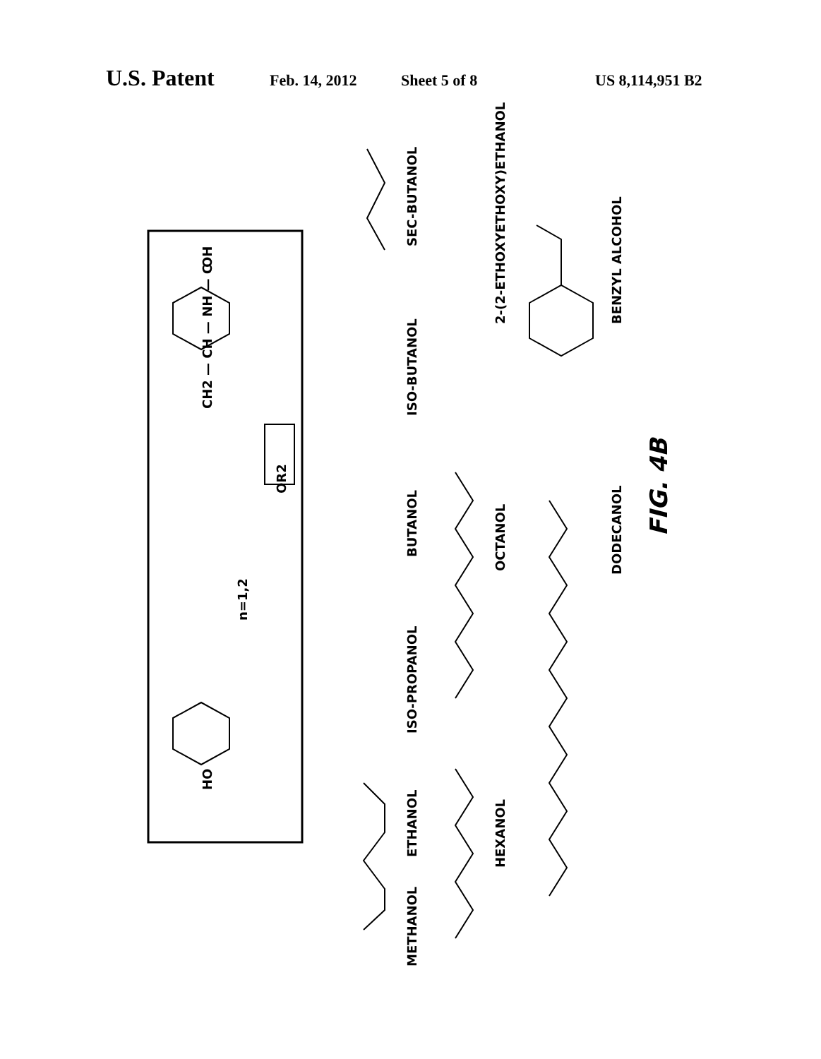U.S. Patent Feb. 14, 2012 Sheet 5 of 8 US 8,114,951 B2
METHANOL
ETHANOL
ISO-PROPANOL
BUTANOL
ISO-BUTANOL
SEC-BUTANOL
HEXANOL
OCTANOL
2-(2-ETHOXYETHOXY)ETHANOL
DODECANOL
BENZYL ALCOHOL
FIG. 4B
n=1,2
OR2
HO
OH
CH2 — CH — NH — C